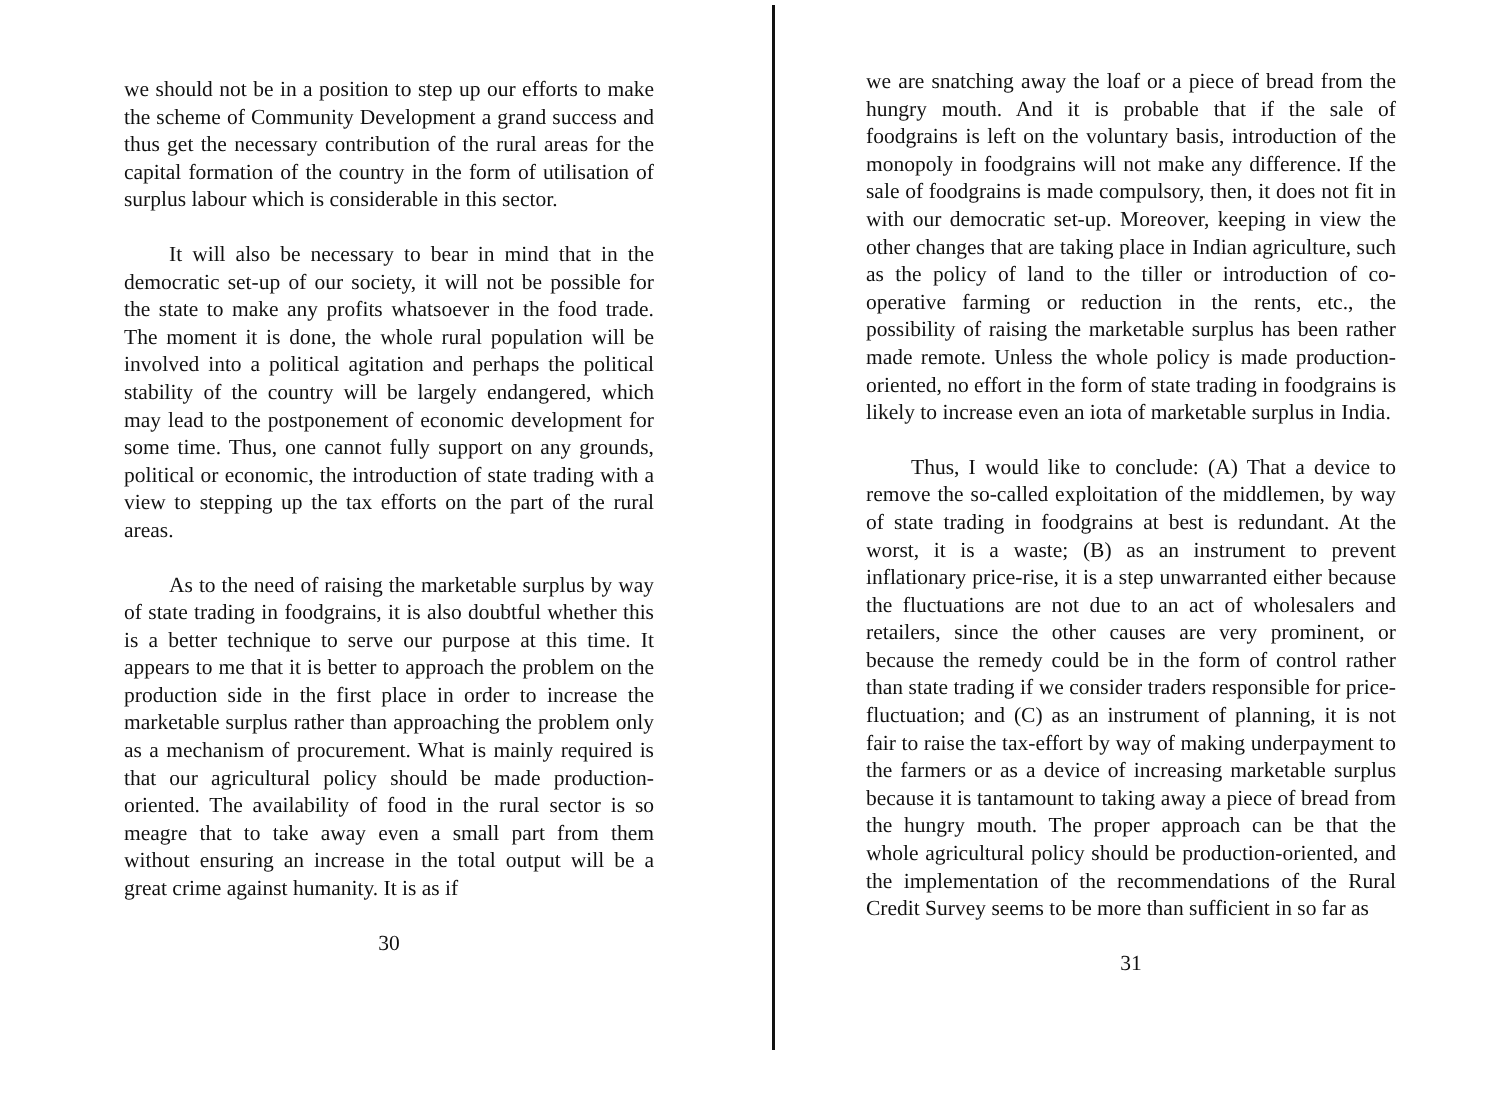we should not be in a position to step up our efforts to make the scheme of Community Development a grand success and thus get the necessary contribution of the rural areas for the capital formation of the country in the form of utilisation of surplus labour which is considerable in this sector.
It will also be necessary to bear in mind that in the democratic set-up of our society, it will not be possible for the state to make any profits whatsoever in the food trade. The moment it is done, the whole rural population will be involved into a political agitation and perhaps the political stability of the country will be largely endangered, which may lead to the postponement of economic development for some time. Thus, one cannot fully support on any grounds, political or economic, the introduction of state trading with a view to stepping up the tax efforts on the part of the rural areas.
As to the need of raising the marketable surplus by way of state trading in foodgrains, it is also doubtful whether this is a better technique to serve our purpose at this time. It appears to me that it is better to approach the problem on the production side in the first place in order to increase the marketable surplus rather than approaching the problem only as a mechanism of procurement. What is mainly required is that our agricultural policy should be made production-oriented. The availability of food in the rural sector is so meagre that to take away even a small part from them without ensuring an increase in the total output will be a great crime against humanity. It is as if
30
we are snatching away the loaf or a piece of bread from the hungry mouth. And it is probable that if the sale of foodgrains is left on the voluntary basis, introduction of the monopoly in foodgrains will not make any difference. If the sale of foodgrains is made compulsory, then, it does not fit in with our democratic set-up. Moreover, keeping in view the other changes that are taking place in Indian agriculture, such as the policy of land to the tiller or introduction of co-operative farming or reduction in the rents, etc., the possibility of raising the marketable surplus has been rather made remote. Unless the whole policy is made production-oriented, no effort in the form of state trading in foodgrains is likely to increase even an iota of marketable surplus in India.
Thus, I would like to conclude: (A) That a device to remove the so-called exploitation of the middlemen, by way of state trading in foodgrains at best is redundant. At the worst, it is a waste; (B) as an instrument to prevent inflationary price-rise, it is a step unwarranted either because the fluctuations are not due to an act of wholesalers and retailers, since the other causes are very prominent, or because the remedy could be in the form of control rather than state trading if we consider traders responsible for price-fluctuation; and (C) as an instrument of planning, it is not fair to raise the tax-effort by way of making underpayment to the farmers or as a device of increasing marketable surplus because it is tantamount to taking away a piece of bread from the hungry mouth. The proper approach can be that the whole agricultural policy should be production-oriented, and the implementation of the recommendations of the Rural Credit Survey seems to be more than sufficient in so far as
31